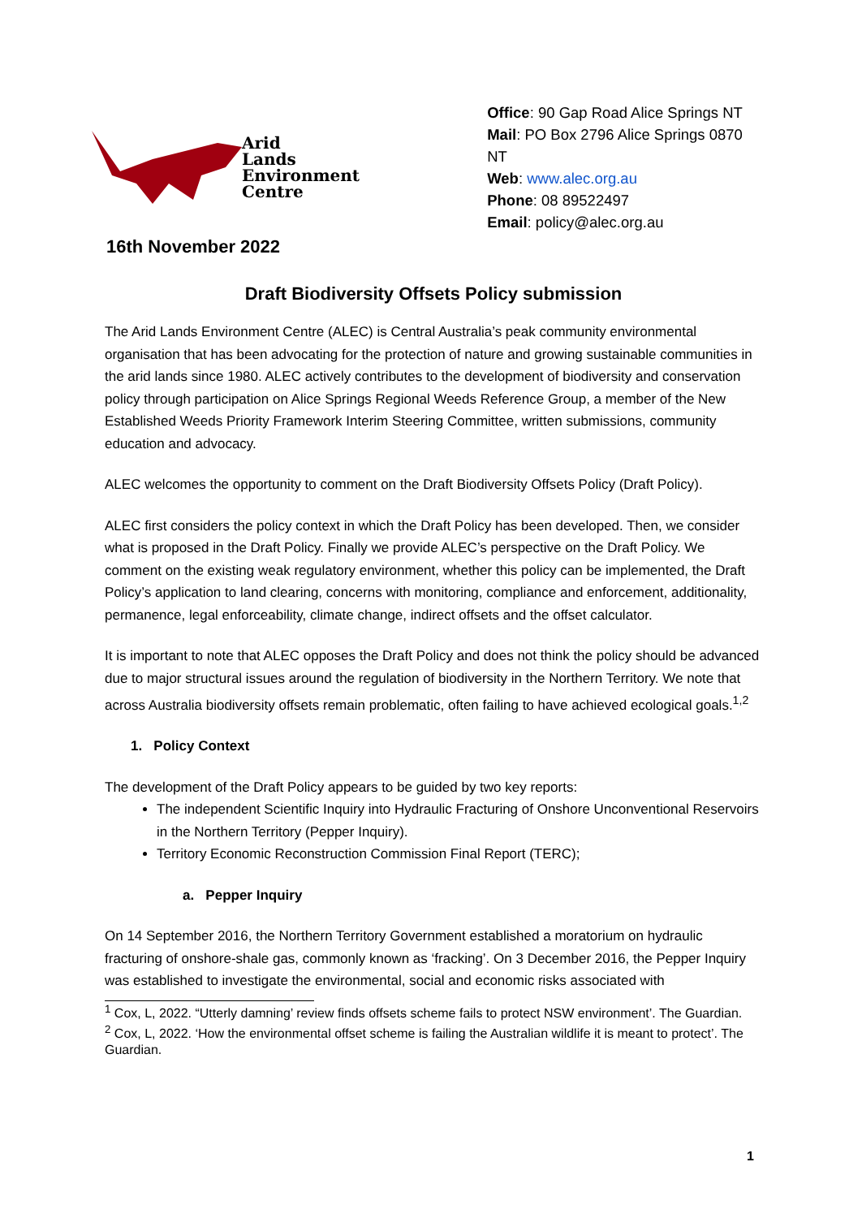Arid
Lands
Environment
Centre
Office: 90 Gap Road Alice Springs NT
Mail: PO Box 2796 Alice Springs 0870 NT
Web: www.alec.org.au
Phone: 08 89522497
Email: policy@alec.org.au
16th November 2022
Draft Biodiversity Offsets Policy submission
The Arid Lands Environment Centre (ALEC) is Central Australia’s peak community environmental organisation that has been advocating for the protection of nature and growing sustainable communities in the arid lands since 1980. ALEC actively contributes to the development of biodiversity and conservation policy through participation on Alice Springs Regional Weeds Reference Group, a member of the New Established Weeds Priority Framework Interim Steering Committee, written submissions, community education and advocacy.
ALEC welcomes the opportunity to comment on the Draft Biodiversity Offsets Policy (Draft Policy).
ALEC first considers the policy context in which the Draft Policy has been developed. Then, we consider what is proposed in the Draft Policy. Finally we provide ALEC’s perspective on the Draft Policy. We comment on the existing weak regulatory environment, whether this policy can be implemented, the Draft Policy’s application to land clearing, concerns with monitoring, compliance and enforcement, additionality, permanence, legal enforceability, climate change, indirect offsets and the offset calculator.
It is important to note that ALEC opposes the Draft Policy and does not think the policy should be advanced due to major structural issues around the regulation of biodiversity in the Northern Territory. We note that across Australia biodiversity offsets remain problematic, often failing to have achieved ecological goals.<sup>1,2</sup>
1. Policy Context
The development of the Draft Policy appears to be guided by two key reports:
The independent Scientific Inquiry into Hydraulic Fracturing of Onshore Unconventional Reservoirs in the Northern Territory (Pepper Inquiry).
Territory Economic Reconstruction Commission Final Report (TERC);
a. Pepper Inquiry
On 14 September 2016, the Northern Territory Government established a moratorium on hydraulic fracturing of onshore-shale gas, commonly known as ‘fracking’. On 3 December 2016, the Pepper Inquiry was established to investigate the environmental, social and economic risks associated with
<sup>1</sup> Cox, L, 2022. “Utterly damning’ review finds offsets scheme fails to protect NSW environment’. The Guardian.
<sup>2</sup> Cox, L, 2022. ‘How the environmental offset scheme is failing the Australian wildlife it is meant to protect’. The Guardian.
1